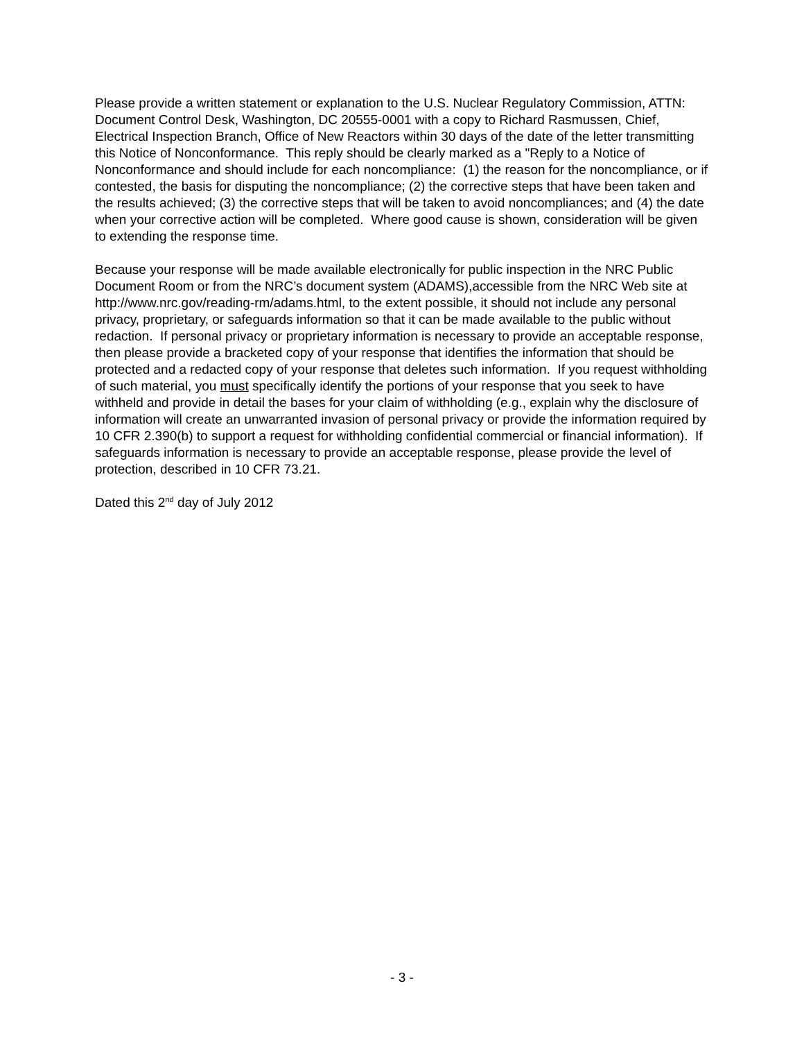Please provide a written statement or explanation to the U.S. Nuclear Regulatory Commission, ATTN: Document Control Desk, Washington, DC 20555-0001 with a copy to Richard Rasmussen, Chief, Electrical Inspection Branch, Office of New Reactors within 30 days of the date of the letter transmitting this Notice of Nonconformance. This reply should be clearly marked as a "Reply to a Notice of Nonconformance and should include for each noncompliance: (1) the reason for the noncompliance, or if contested, the basis for disputing the noncompliance; (2) the corrective steps that have been taken and the results achieved; (3) the corrective steps that will be taken to avoid noncompliances; and (4) the date when your corrective action will be completed. Where good cause is shown, consideration will be given to extending the response time.
Because your response will be made available electronically for public inspection in the NRC Public Document Room or from the NRC’s document system (ADAMS),accessible from the NRC Web site at http://www.nrc.gov/reading-rm/adams.html, to the extent possible, it should not include any personal privacy, proprietary, or safeguards information so that it can be made available to the public without redaction. If personal privacy or proprietary information is necessary to provide an acceptable response, then please provide a bracketed copy of your response that identifies the information that should be protected and a redacted copy of your response that deletes such information. If you request withholding of such material, you must specifically identify the portions of your response that you seek to have withheld and provide in detail the bases for your claim of withholding (e.g., explain why the disclosure of information will create an unwarranted invasion of personal privacy or provide the information required by 10 CFR 2.390(b) to support a request for withholding confidential commercial or financial information). If safeguards information is necessary to provide an acceptable response, please provide the level of protection, described in 10 CFR 73.21.
Dated this 2<sup>nd</sup> day of July 2012
- 3 -